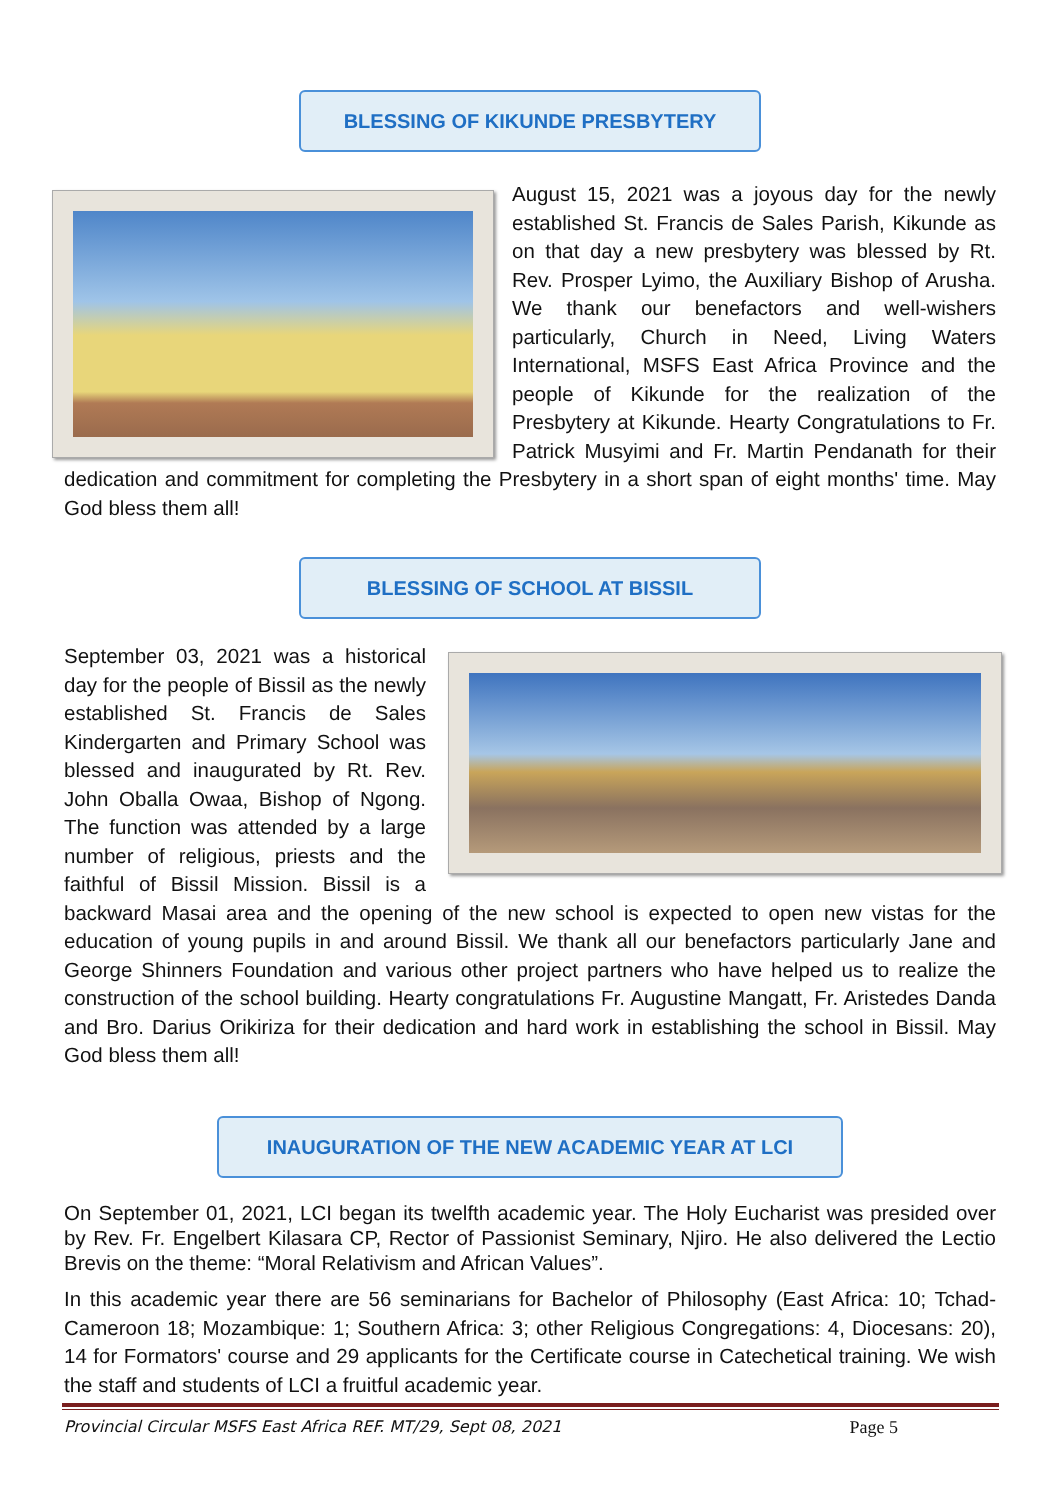BLESSING OF KIKUNDE PRESBYTERY
August 15, 2021 was a joyous day for the newly established St. Francis de Sales Parish, Kikunde as on that day a new presbytery was blessed by Rt. Rev. Prosper Lyimo, the Auxiliary Bishop of Arusha. We thank our benefactors and well-wishers particularly, Church in Need, Living Waters International, MSFS East Africa Province and the people of Kikunde for the realization of the Presbytery at Kikunde. Hearty Congratulations to Fr. Patrick Musyimi and Fr. Martin Pendanath for their dedication and commitment for completing the Presbytery in a short span of eight months' time. May God bless them all!
BLESSING OF SCHOOL AT BISSIL
September 03, 2021 was a historical day for the people of Bissil as the newly established St. Francis de Sales Kindergarten and Primary School was blessed and inaugurated by Rt. Rev. John Oballa Owaa, Bishop of Ngong. The function was attended by a large number of religious, priests and the faithful of Bissil Mission. Bissil is a backward Masai area and the opening of the new school is expected to open new vistas for the education of young pupils in and around Bissil. We thank all our benefactors particularly Jane and George Shinners Foundation and various other project partners who have helped us to realize the construction of the school building. Hearty congratulations Fr. Augustine Mangatt, Fr. Aristedes Danda and Bro. Darius Orikiriza for their dedication and hard work in establishing the school in Bissil. May God bless them all!
INAUGURATION OF THE NEW ACADEMIC YEAR AT LCI
On September 01, 2021, LCI began its twelfth academic year. The Holy Eucharist was presided over by Rev. Fr. Engelbert Kilasara CP, Rector of Passionist Seminary, Njiro. He also delivered the Lectio Brevis on the theme: “Moral Relativism and African Values”.
In this academic year there are 56 seminarians for Bachelor of Philosophy (East Africa: 10; Tchad-Cameroon 18; Mozambique: 1; Southern Africa: 3; other Religious Congregations: 4, Diocesans: 20), 14 for Formators' course and 29 applicants for the Certificate course in Catechetical training. We wish the staff and students of LCI a fruitful academic year.
Provincial Circular MSFS East Africa REF. MT/29, Sept 08, 2021 Page 5